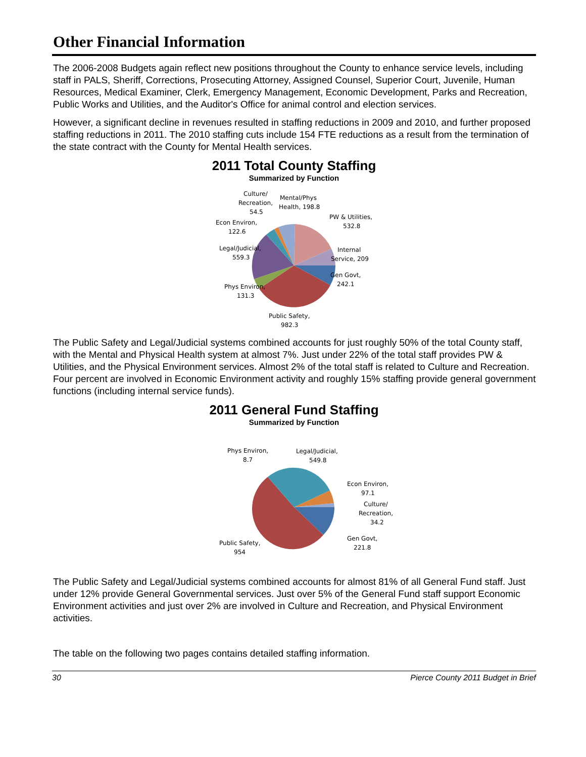Other Financial Information
The 2006-2008 Budgets again reflect new positions throughout the County to enhance service levels, including staff in PALS, Sheriff, Corrections, Prosecuting Attorney, Assigned Counsel, Superior Court, Juvenile, Human Resources, Medical Examiner, Clerk, Emergency Management, Economic Development, Parks and Recreation, Public Works and Utilities, and the Auditor's Office for animal control and election services.
However, a significant decline in revenues resulted in staffing reductions in 2009 and 2010, and further proposed staffing reductions in 2011. The 2010 staffing cuts include 154 FTE reductions as a result from the termination of the state contract with the County for Mental Health services.
2011 Total County Staffing
Summarized by Function
Culture/
Recreation,
54.5
Mental/Phys
Health, 198.8
PW & Utilities,
532.8
Econ Environ,
122.6
Legal/Judicial,
559.3
Internal
Service, 209
Gen Govt,
242.1
Phys Environ,
131.3
Public Safety,
982.3
The Public Safety and Legal/Judicial systems combined accounts for just roughly 50% of the total County staff, with the Mental and Physical Health system at almost 7%. Just under 22% of the total staff provides PW & Utilities, and the Physical Environment services. Almost 2% of the total staff is related to Culture and Recreation. Four percent are involved in Economic Environment activity and roughly 15% staffing provide general government functions (including internal service funds).
2011 General Fund Staffing
Summarized by Function
Phys Environ,
8.7
Legal/Judicial,
549.8
Econ Environ,
97.1
Culture/
Recreation,
34.2
Gen Govt,
221.8
Public Safety,
954
The Public Safety and Legal/Judicial systems combined accounts for almost 81% of all General Fund staff. Just under 12% provide General Governmental services. Just over 5% of the General Fund staff support Economic Environment activities and just over 2% are involved in Culture and Recreation, and Physical Environment activities.
The table on the following two pages contains detailed staffing information.
30 Pierce County 2011 Budget in Brief